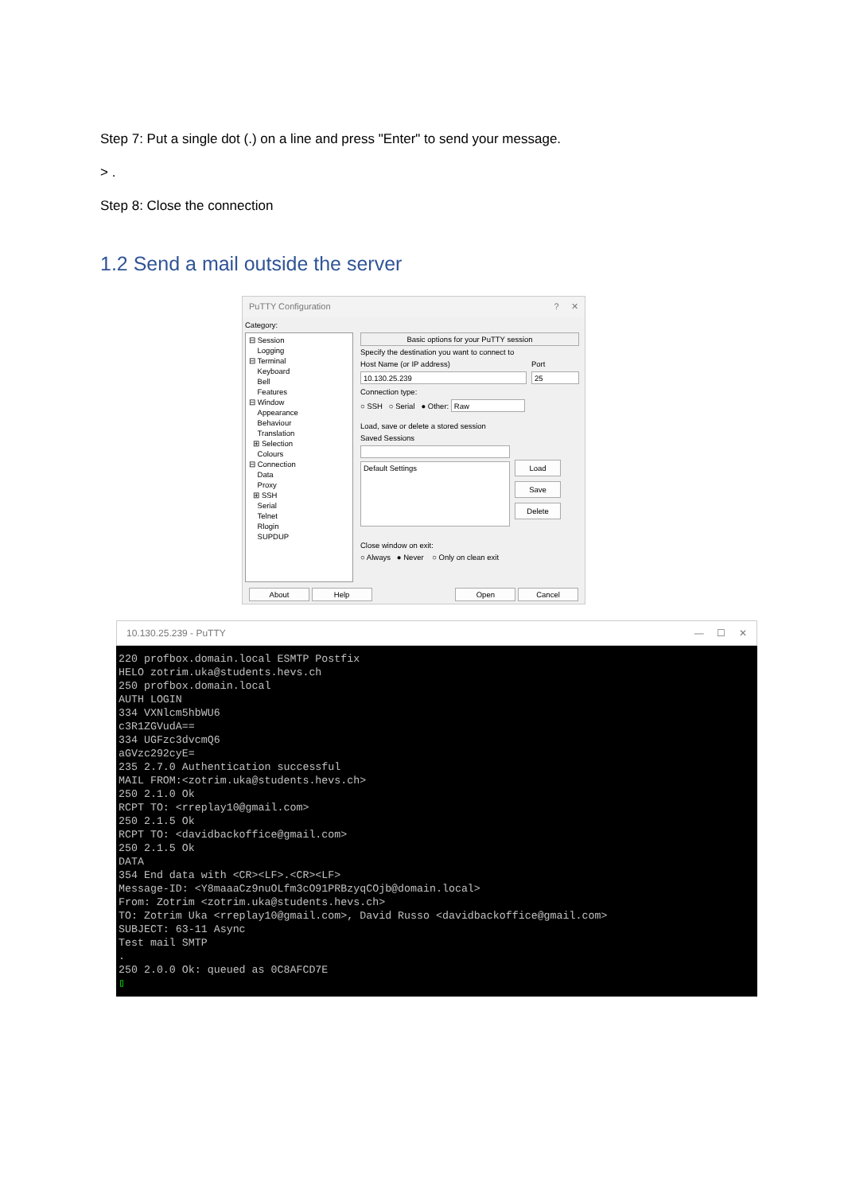Step 7: Put a single dot (.) on a line and press "Enter" to send your message.
> .
Step 8: Close the connection
1.2 Send a mail outside the server
PuTTY Configuration ? ✕
Category:
⊟ Session
Logging
⊟ Terminal
Keyboard
Bell
Features
⊟ Window
Appearance
Behaviour
Translation
⊞ Selection
Colours
⊟ Connection
Data
Proxy
⊞ SSH
Serial
Telnet
Rlogin
SUPDUP
Basic options for your PuTTY session
Specify the destination you want to connect to
Host Name (or IP address) Port
10.130.25.239 25
Connection type:
○ SSH ○ Serial ● Other: Raw
Load, save or delete a stored session
Saved Sessions
Default Settings
Load
Save
Delete
Close window on exit:
○ Always ● Never ○ Only on clean exit
About Help Open Cancel
10.130.25.239 - PuTTY — ☐ ✕
220 profbox.domain.local ESMTP Postfix HELO zotrim.uka@students.hevs.ch 250 profbox.domain.local AUTH LOGIN 334 VXNlcm5hbWU6 c3R1ZGVudA== 334 UGFzc3dvcmQ6 aGVzc292cyE= 235 2.7.0 Authentication successful MAIL FROM:<zotrim.uka@students.hevs.ch> 250 2.1.0 Ok RCPT TO: <rreplay10@gmail.com> 250 2.1.5 Ok RCPT TO: <davidbackoffice@gmail.com> 250 2.1.5 Ok DATA 354 End data with <CR><LF>.<CR><LF> Message-ID: <Y8maaaCz9nuOLfm3cO91PRBzyqCOjb@domain.local> From: Zotrim <zotrim.uka@students.hevs.ch> TO: Zotrim Uka <rreplay10@gmail.com>, David Russo <davidbackoffice@gmail.com> SUBJECT: 63-11 Async Test mail SMTP . 250 2.0.0 Ok: queued as 0C8AFCD7E ▯